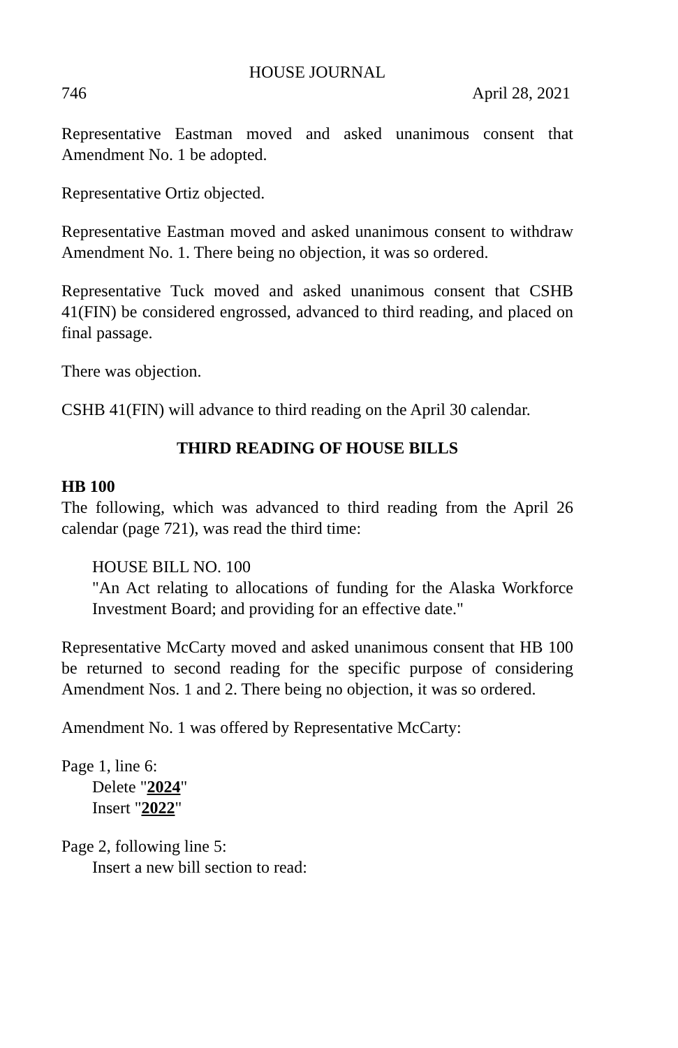HOUSE JOURNAL
746 April 28, 2021
Representative Eastman moved and asked unanimous consent that Amendment No. 1 be adopted.
Representative Ortiz objected.
Representative Eastman moved and asked unanimous consent to withdraw Amendment No. 1. There being no objection, it was so ordered.
Representative Tuck moved and asked unanimous consent that CSHB 41(FIN) be considered engrossed, advanced to third reading, and placed on final passage.
There was objection.
CSHB 41(FIN) will advance to third reading on the April 30 calendar.
THIRD READING OF HOUSE BILLS
HB 100
The following, which was advanced to third reading from the April 26 calendar (page 721), was read the third time:
HOUSE BILL NO. 100
"An Act relating to allocations of funding for the Alaska Workforce Investment Board; and providing for an effective date."
Representative McCarty moved and asked unanimous consent that HB 100 be returned to second reading for the specific purpose of considering Amendment Nos. 1 and 2. There being no objection, it was so ordered.
Amendment No. 1 was offered by Representative McCarty:
Page 1, line 6:
Delete "2024"
Insert "2022"
Page 2, following line 5:
Insert a new bill section to read: